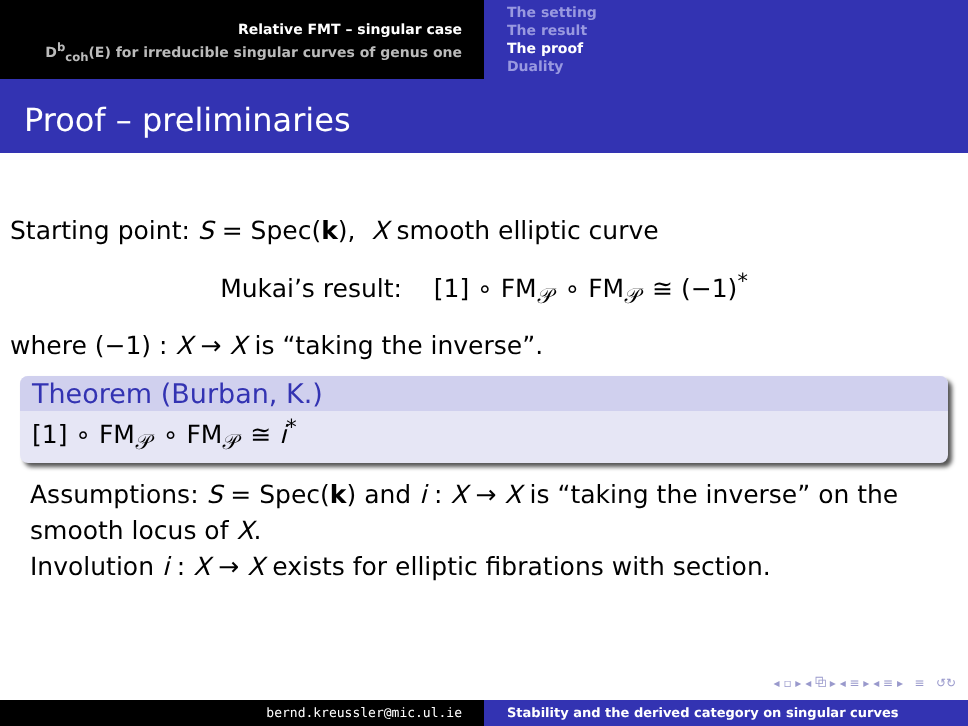Relative FMT – singular case
D<sup>b</sup><sub>coh</sub>(E) for irreducible singular curves of genus one
The setting
The result
The proof
Duality
Proof – preliminaries
Starting point: S = Spec(k), X smooth elliptic curve
Mukai’s result: [1] ∘ FM<sub>𝒫</sub> ∘ FM<sub>𝒫</sub> ≅ (−1)<sup>*</sup>
where (−1) : X → X is “taking the inverse”.
Theorem (Burban, K.)
[1] ∘ FM<sub>𝒫</sub> ∘ FM<sub>𝒫</sub> ≅ i<sup>*</sup>
Assumptions: S = Spec(k) and i : X → X is “taking the inverse” on the smooth locus of X.
Involution i : X → X exists for elliptic fibrations with section.
◂ ▫ ▸ ◂ ⧉ ▸ ◂ ≡ ▸ ◂ ≡ ▸ ≡ ↺↻
bernd.kreussler@mic.ul.ie Stability and the derived category on singular curves